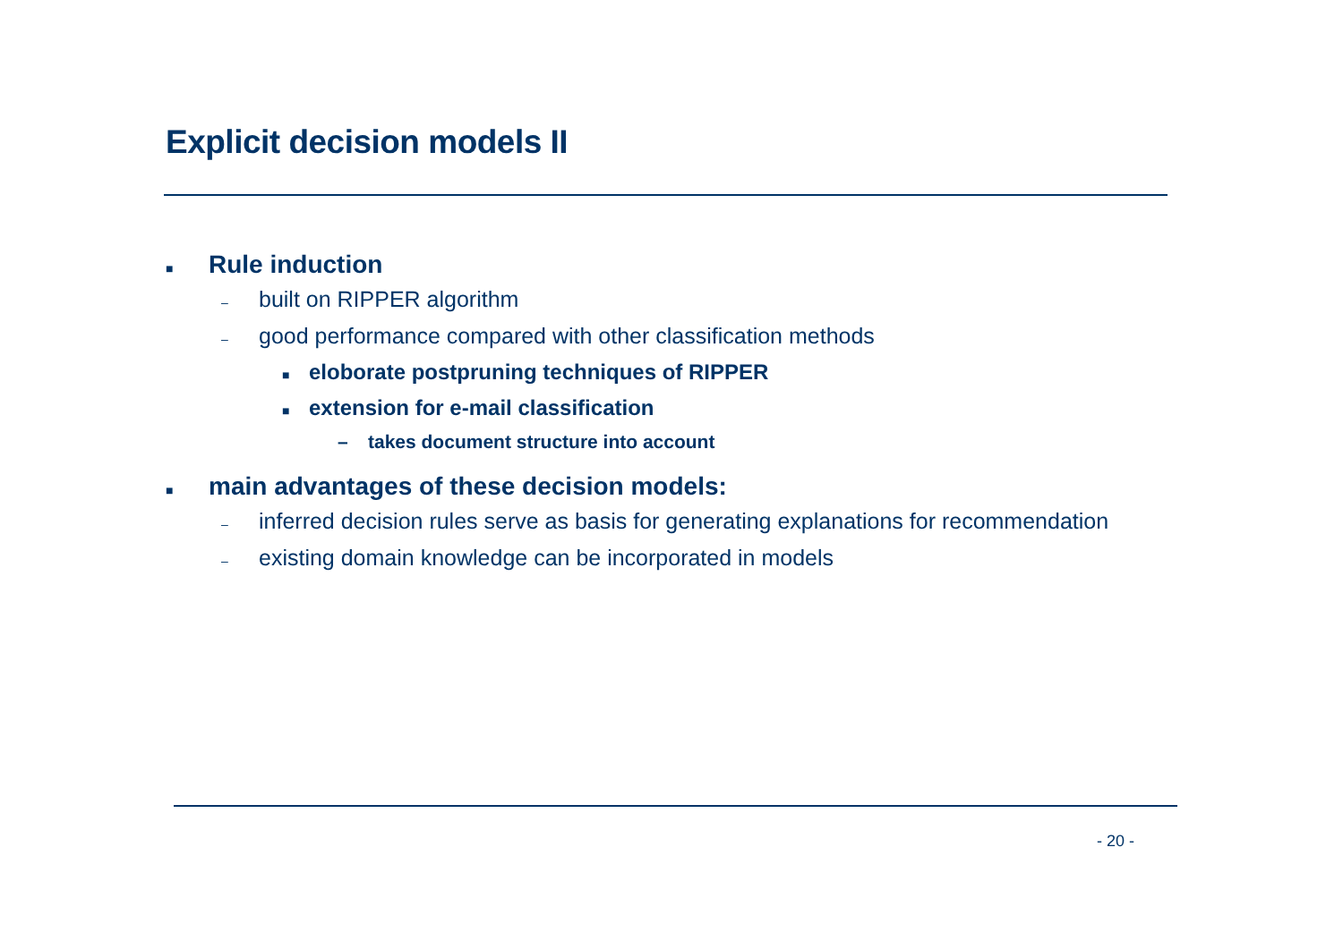Explicit decision models II
■ Rule induction
– built on RIPPER algorithm
– good performance compared with other classification methods
■ eloborate postpruning techniques of RIPPER
■ extension for e-mail classification
– takes document structure into account
■ main advantages of these decision models:
– inferred decision rules serve as basis for generating explanations for recommendation
– existing domain knowledge can be incorporated in models
- 20 -